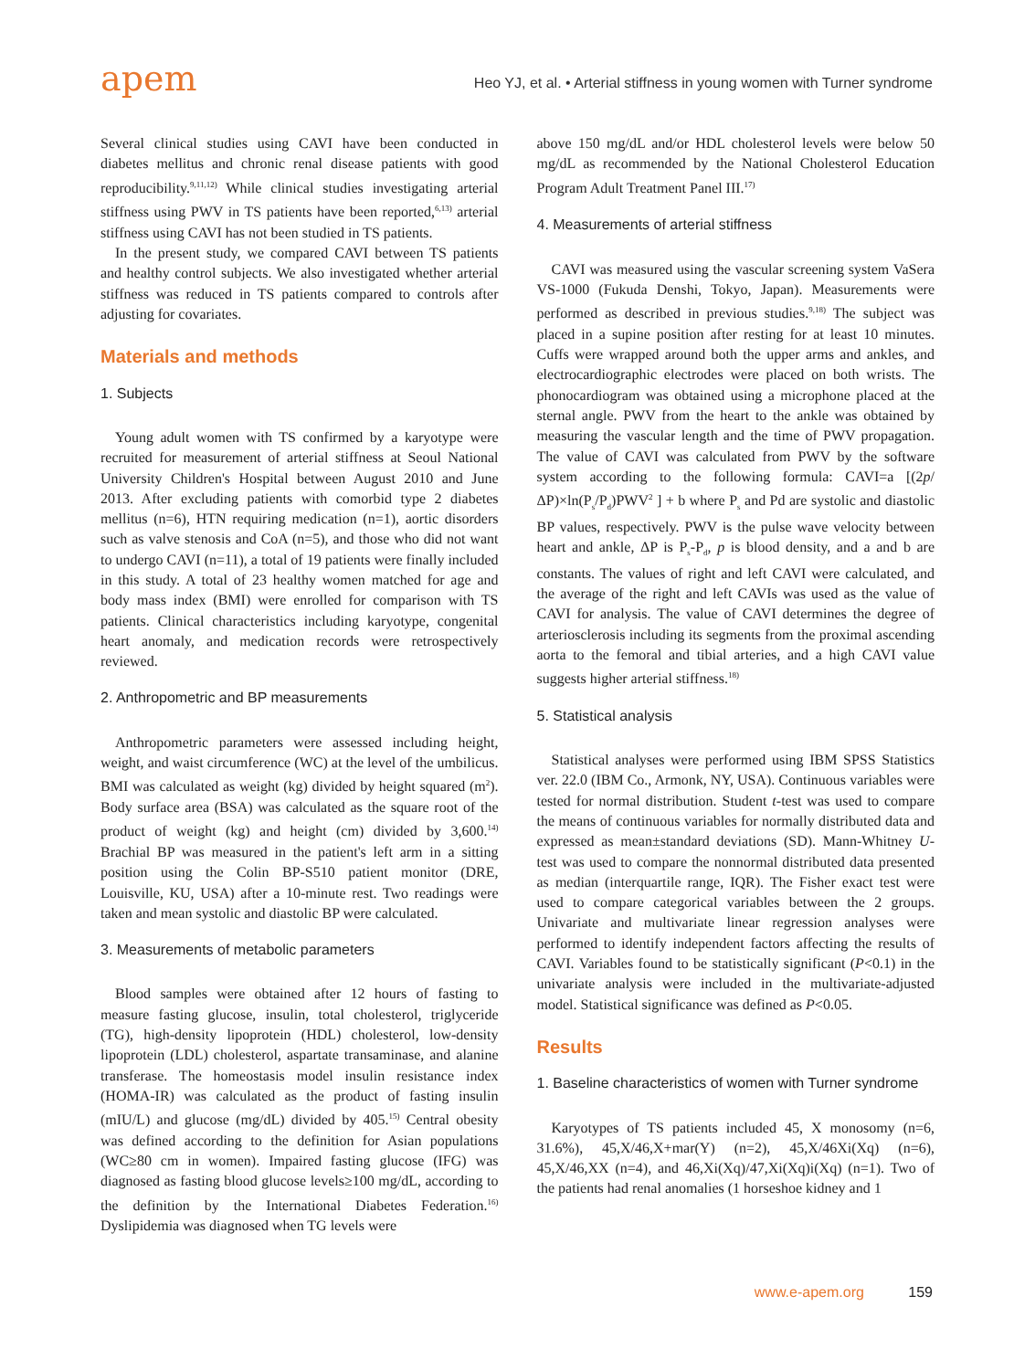apem
Heo YJ, et al. • Arterial stiffness in young women with Turner syndrome
Several clinical studies using CAVI have been conducted in diabetes mellitus and chronic renal disease patients with good reproducibility.<sup>9,11,12)</sup> While clinical studies investigating arterial stiffness using PWV in TS patients have been reported,<sup>6,13)</sup> arterial stiffness using CAVI has not been studied in TS patients.
In the present study, we compared CAVI between TS patients and healthy control subjects. We also investigated whether arterial stiffness was reduced in TS patients compared to controls after adjusting for covariates.
Materials and methods
1. Subjects
Young adult women with TS confirmed by a karyotype were recruited for measurement of arterial stiffness at Seoul National University Children's Hospital between August 2010 and June 2013. After excluding patients with comorbid type 2 diabetes mellitus (n=6), HTN requiring medication (n=1), aortic disorders such as valve stenosis and CoA (n=5), and those who did not want to undergo CAVI (n=11), a total of 19 patients were finally included in this study. A total of 23 healthy women matched for age and body mass index (BMI) were enrolled for comparison with TS patients. Clinical characteristics including karyotype, congenital heart anomaly, and medication records were retrospectively reviewed.
2. Anthropometric and BP measurements
Anthropometric parameters were assessed including height, weight, and waist circumference (WC) at the level of the umbilicus. BMI was calculated as weight (kg) divided by height squared (m<sup>2</sup>). Body surface area (BSA) was calculated as the square root of the product of weight (kg) and height (cm) divided by 3,600.<sup>14)</sup> Brachial BP was measured in the patient's left arm in a sitting position using the Colin BP-S510 patient monitor (DRE, Louisville, KU, USA) after a 10-minute rest. Two readings were taken and mean systolic and diastolic BP were calculated.
3. Measurements of metabolic parameters
Blood samples were obtained after 12 hours of fasting to measure fasting glucose, insulin, total cholesterol, triglyceride (TG), high-density lipoprotein (HDL) cholesterol, low-density lipoprotein (LDL) cholesterol, aspartate transaminase, and alanine transferase. The homeostasis model insulin resistance index (HOMA-IR) was calculated as the product of fasting insulin (mIU/L) and glucose (mg/dL) divided by 405.<sup>15)</sup> Central obesity was defined according to the definition for Asian populations (WC≥80 cm in women). Impaired fasting glucose (IFG) was diagnosed as fasting blood glucose levels≥100 mg/dL, according to the definition by the International Diabetes Federation.<sup>16)</sup> Dyslipidemia was diagnosed when TG levels were
above 150 mg/dL and/or HDL cholesterol levels were below 50 mg/dL as recommended by the National Cholesterol Education Program Adult Treatment Panel III.<sup>17)</sup>
4. Measurements of arterial stiffness
CAVI was measured using the vascular screening system VaSera VS-1000 (Fukuda Denshi, Tokyo, Japan). Measurements were performed as described in previous studies.<sup>9,18)</sup> The subject was placed in a supine position after resting for at least 10 minutes. Cuffs were wrapped around both the upper arms and ankles, and electrocardiographic electrodes were placed on both wrists. The phonocardiogram was obtained using a microphone placed at the sternal angle. PWV from the heart to the ankle was obtained by measuring the vascular length and the time of PWV propagation. The value of CAVI was calculated from PWV by the software system according to the following formula: CAVI=a [(2p/ΔP)×ln(P<sub>s</sub>/P<sub>d</sub>)PWV<sup>2</sup> ] + b where P<sub>s</sub> and Pd are systolic and diastolic BP values, respectively. PWV is the pulse wave velocity between heart and ankle, ΔP is P<sub>s</sub>-P<sub>d</sub>, p is blood density, and a and b are constants. The values of right and left CAVI were calculated, and the average of the right and left CAVIs was used as the value of CAVI for analysis. The value of CAVI determines the degree of arteriosclerosis including its segments from the proximal ascending aorta to the femoral and tibial arteries, and a high CAVI value suggests higher arterial stiffness.<sup>18)</sup>
5. Statistical analysis
Statistical analyses were performed using IBM SPSS Statistics ver. 22.0 (IBM Co., Armonk, NY, USA). Continuous variables were tested for normal distribution. Student t-test was used to compare the means of continuous variables for normally distributed data and expressed as mean±standard deviations (SD). Mann-Whitney U-test was used to compare the nonnormal distributed data presented as median (interquartile range, IQR). The Fisher exact test were used to compare categorical variables between the 2 groups. Univariate and multivariate linear regression analyses were performed to identify independent factors affecting the results of CAVI. Variables found to be statistically significant (P<0.1) in the univariate analysis were included in the multivariate-adjusted model. Statistical significance was defined as P<0.05.
Results
1. Baseline characteristics of women with Turner syndrome
Karyotypes of TS patients included 45, X monosomy (n=6, 31.6%), 45,X/46,X+mar(Y) (n=2), 45,X/46Xi(Xq) (n=6), 45,X/46,XX (n=4), and 46,Xi(Xq)/47,Xi(Xq)i(Xq) (n=1). Two of the patients had renal anomalies (1 horseshoe kidney and 1
www.e-apem.org 159